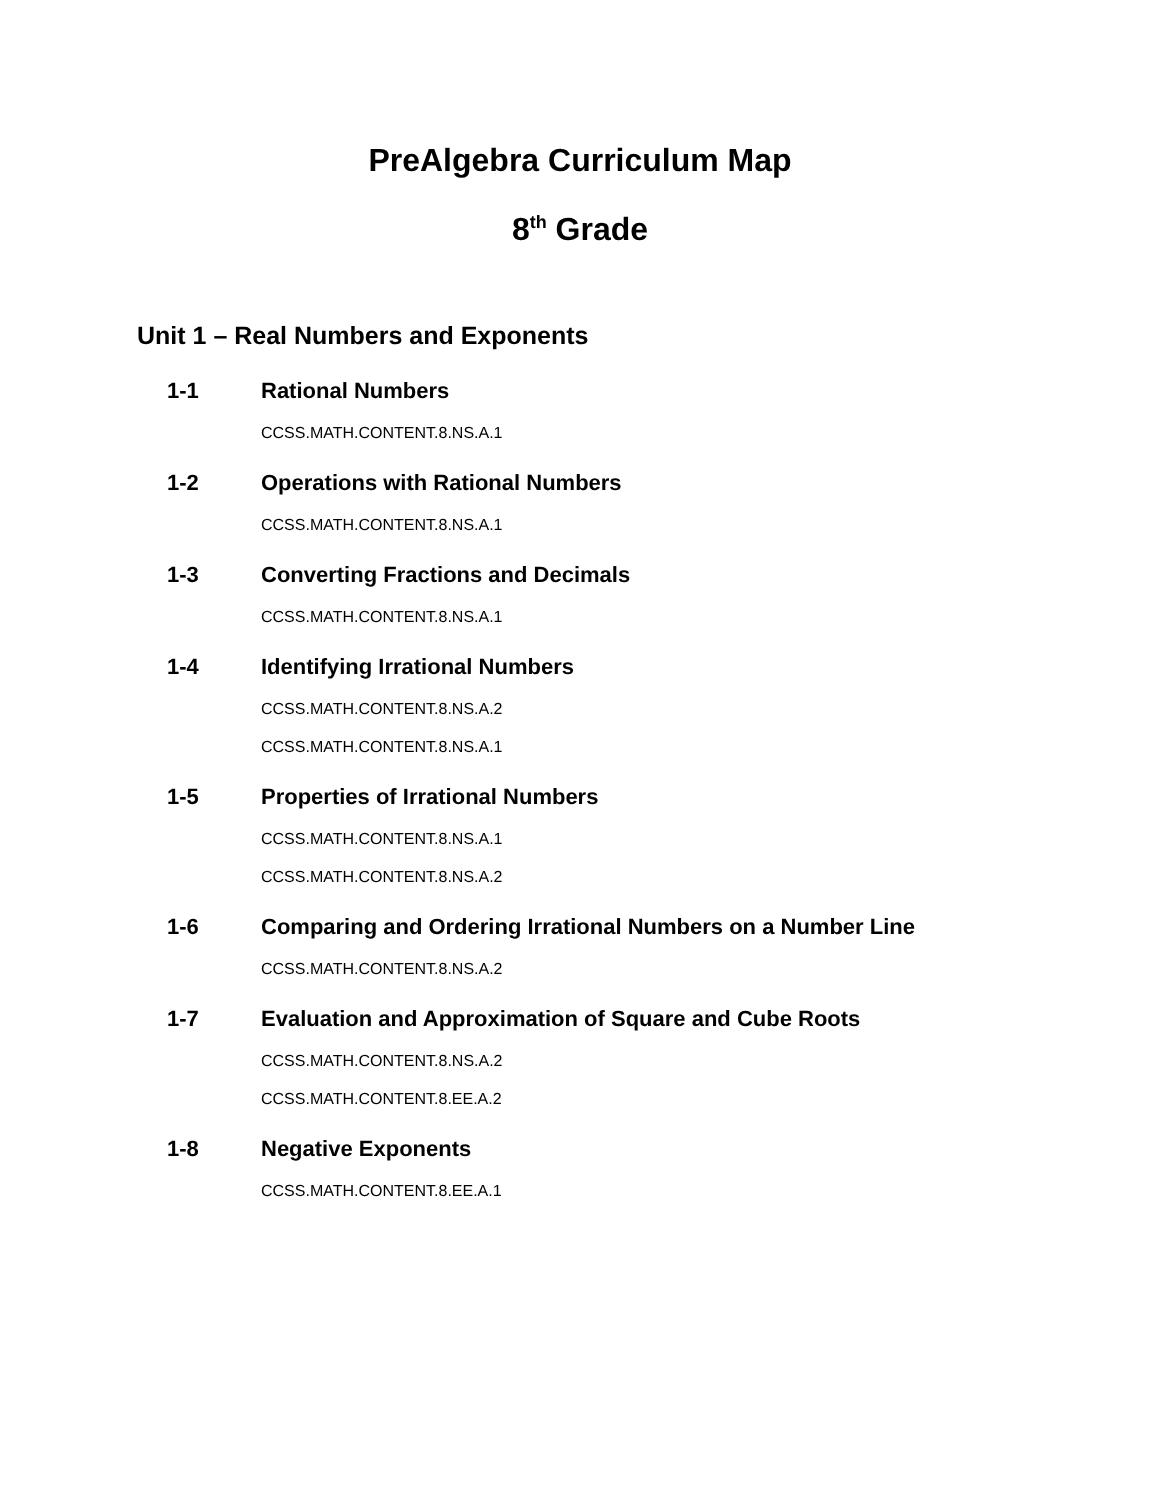PreAlgebra Curriculum Map
8<sup>th</sup> Grade
Unit 1 – Real Numbers and Exponents
1-1 Rational Numbers
CCSS.MATH.CONTENT.8.NS.A.1
1-2 Operations with Rational Numbers
CCSS.MATH.CONTENT.8.NS.A.1
1-3 Converting Fractions and Decimals
CCSS.MATH.CONTENT.8.NS.A.1
1-4 Identifying Irrational Numbers
CCSS.MATH.CONTENT.8.NS.A.2
CCSS.MATH.CONTENT.8.NS.A.1
1-5 Properties of Irrational Numbers
CCSS.MATH.CONTENT.8.NS.A.1
CCSS.MATH.CONTENT.8.NS.A.2
1-6 Comparing and Ordering Irrational Numbers on a Number Line
CCSS.MATH.CONTENT.8.NS.A.2
1-7 Evaluation and Approximation of Square and Cube Roots
CCSS.MATH.CONTENT.8.NS.A.2
CCSS.MATH.CONTENT.8.EE.A.2
1-8 Negative Exponents
CCSS.MATH.CONTENT.8.EE.A.1